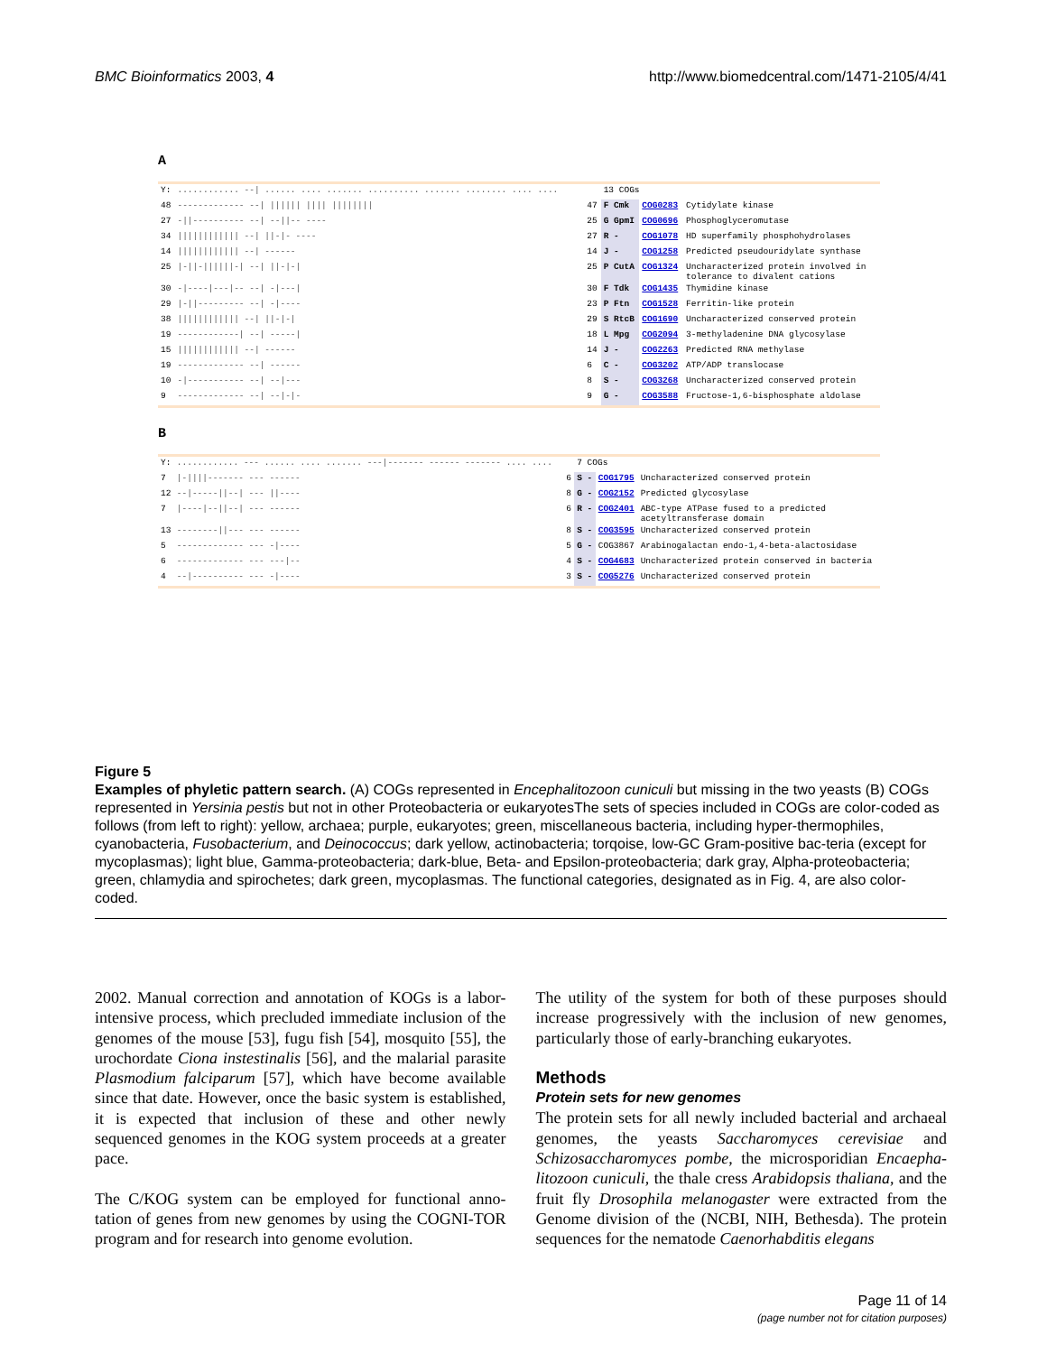BMC Bioinformatics 2003, 4 http://www.biomedcentral.com/1471-2105/4/41
A
| Y: | ............ --/ ...... .... ....... .......... ....... ........ .... .... | | 13 COGs | | |
| 48 | ------------- --/ ////// //// //////// | 47 | F Cmk | COG0283 | Cytidylate kinase |
| 27 | -//---------- --/ --//-- ---- | 25 | G GpmI | COG0696 | Phosphoglyceromutase |
| 34 | //////////// --/ //-/- ---- | 27 | R - | COG1078 | HD superfamily phosphohydrolases |
| 14 | //////////// --/ ------ | 14 | J - | COG1258 | Predicted pseudouridylate synthase |
| 25 | /-//-//////-/ --/ //-/-/ | 25 | P CutA | COG1324 | Uncharacterized protein involved in tolerance to divalent cations |
| 30 | -/----/---/-- --/ -/---/ | 30 | F Tdk | COG1435 | Thymidine kinase |
| 29 | /-//--------- --/ -/---- | 23 | P Ftn | COG1528 | Ferritin-like protein |
| 38 | //////////// --/ //-/-/ | 29 | S RtcB | COG1690 | Uncharacterized conserved protein |
| 19 | ------------/ --/ -----/ | 18 | L Mpg | COG2094 | 3-methyladenine DNA glycosylase |
| 15 | //////////// --/ ------ | 14 | J - | COG2263 | Predicted RNA methylase |
| 19 | ------------- --/ ------ | 6 | C - | COG3202 | ATP/ADP translocase |
| 10 | -/----------- --/ --/--- | 8 | S - | COG3268 | Uncharacterized conserved protein |
| 9 | ------------- --/ --/-/- | 9 | G - | COG3588 | Fructose-1,6-bisphosphate aldolase |
B
| Y: | ............ --- ...... .... ....... ---/------- ------ ------- .... .... | | 7 COGs | | |
| 7 | /-////------- --- ------ | 6 | S - | COG1795 | Uncharacterized conserved protein |
| 12 | --/-----//--/ --- //---- | 8 | G - | COG2152 | Predicted glycosylase |
| 7 | /----/--//--/ --- ------ | 6 | R - | COG2401 | ABC-type ATPase fused to a predicted acetyltransferase domain |
| 13 | --------//--- --- ------ | 8 | S - | COG3595 | Uncharacterized conserved protein |
| 5 | ------------- --- -/---- | 5 | G - | COG3867 | Arabinogalactan endo-1,4-beta-alactosidase |
| 6 | ------------- --- ---/-- | 4 | S - | COG4683 | Uncharacterized protein conserved in bacteria |
| 4 | --/---------- --- -/---- | 3 | S - | COG5276 | Uncharacterized conserved protein |
Figure 5
Examples of phyletic pattern search. (A) COGs represented in Encephalitozoon cuniculi but missing in the two yeasts (B) COGs represented in Yersinia pestis but not in other Proteobacteria or eukaryotesThe sets of species included in COGs are color-coded as follows (from left to right): yellow, archaea; purple, eukaryotes; green, miscellaneous bacteria, including hyper-thermophiles, cyanobacteria, Fusobacterium, and Deinococcus; dark yellow, actinobacteria; torqoise, low-GC Gram-positive bac-teria (except for mycoplasmas); light blue, Gamma-proteobacteria; dark-blue, Beta- and Epsilon-proteobacteria; dark gray, Alpha-proteobacteria; green, chlamydia and spirochetes; dark green, mycoplasmas. The functional categories, designated as in Fig. 4, are also color-coded.
2002. Manual correction and annotation of KOGs is a labor-intensive process, which precluded immediate inclusion of the genomes of the mouse [53], fugu fish [54], mosquito [55], the urochordate Ciona instestinalis [56], and the malarial parasite Plasmodium falciparum [57], which have become available since that date. However, once the basic system is established, it is expected that inclusion of these and other newly sequenced genomes in the KOG system proceeds at a greater pace.
The C/KOG system can be employed for functional anno-tation of genes from new genomes by using the COGNI-TOR program and for research into genome evolution.
The utility of the system for both of these purposes should increase progressively with the inclusion of new genomes, particularly those of early-branching eukaryotes.
Methods
Protein sets for new genomes
The protein sets for all newly included bacterial and archaeal genomes, the yeasts Saccharomyces cerevisiae and Schizosaccharomyces pombe, the microsporidian Encaepha-litozoon cuniculi, the thale cress Arabidopsis thaliana, and the fruit fly Drosophila melanogaster were extracted from the Genome division of the (NCBI, NIH, Bethesda). The protein sequences for the nematode Caenorhabditis elegans
Page 11 of 14
(page number not for citation purposes)